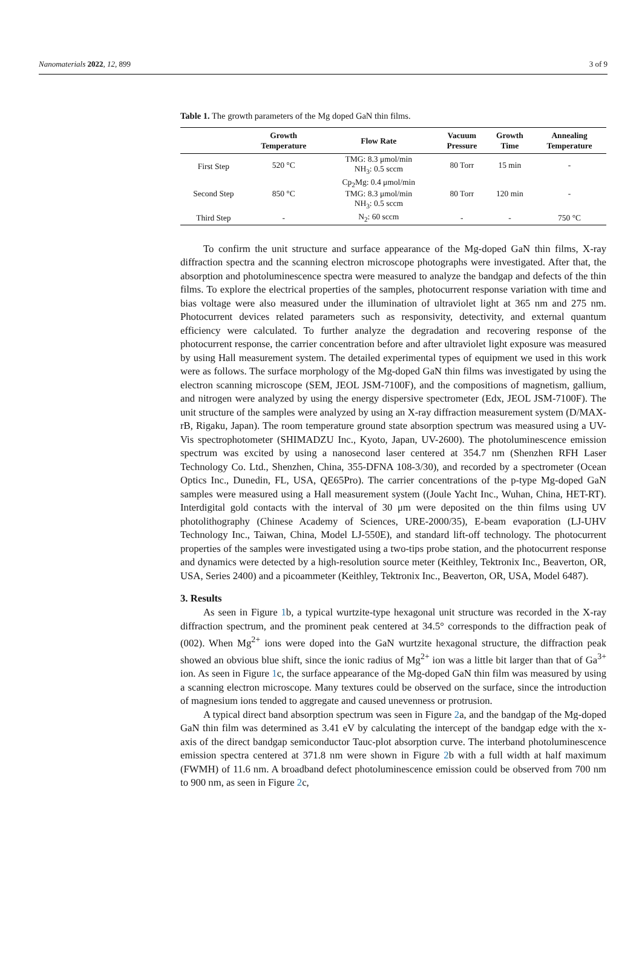Nanomaterials 2022, 12, 899 3 of 9
Table 1. The growth parameters of the Mg doped GaN thin films.
| | Growth Temperature | Flow Rate | Vacuum Pressure | Growth Time | Annealing Temperature |
| --- | --- | --- | --- | --- | --- |
| First Step | 520 °C | TMG: 8.3 μmol/min NH<sub>3</sub>: 0.5 sccm | 80 Torr | 15 min | - |
| Second Step | 850 °C | Cp<sub>2</sub>Mg: 0.4 μmol/min TMG: 8.3 μmol/min NH<sub>3</sub>: 0.5 sccm | 80 Torr | 120 min | - |
| Third Step | - | N<sub>2</sub>: 60 sccm | - | - | 750 °C |
To confirm the unit structure and surface appearance of the Mg-doped GaN thin films, X-ray diffraction spectra and the scanning electron microscope photographs were investigated. After that, the absorption and photoluminescence spectra were measured to analyze the bandgap and defects of the thin films. To explore the electrical properties of the samples, photocurrent response variation with time and bias voltage were also measured under the illumination of ultraviolet light at 365 nm and 275 nm. Photocurrent devices related parameters such as responsivity, detectivity, and external quantum efficiency were calculated. To further analyze the degradation and recovering response of the photocurrent response, the carrier concentration before and after ultraviolet light exposure was measured by using Hall measurement system. The detailed experimental types of equipment we used in this work were as follows. The surface morphology of the Mg-doped GaN thin films was investigated by using the electron scanning microscope (SEM, JEOL JSM-7100F), and the compositions of magnetism, gallium, and nitrogen were analyzed by using the energy dispersive spectrometer (Edx, JEOL JSM-7100F). The unit structure of the samples were analyzed by using an X-ray diffraction measurement system (D/MAX-rB, Rigaku, Japan). The room temperature ground state absorption spectrum was measured using a UV-Vis spectrophotometer (SHIMADZU Inc., Kyoto, Japan, UV-2600). The photoluminescence emission spectrum was excited by using a nanosecond laser centered at 354.7 nm (Shenzhen RFH Laser Technology Co. Ltd., Shenzhen, China, 355-DFNA 108-3/30), and recorded by a spectrometer (Ocean Optics Inc., Dunedin, FL, USA, QE65Pro). The carrier concentrations of the p-type Mg-doped GaN samples were measured using a Hall measurement system ((Joule Yacht Inc., Wuhan, China, HET-RT). Interdigital gold contacts with the interval of 30 μm were deposited on the thin films using UV photolithography (Chinese Academy of Sciences, URE-2000/35), E-beam evaporation (LJ-UHV Technology Inc., Taiwan, China, Model LJ-550E), and standard lift-off technology. The photocurrent properties of the samples were investigated using a two-tips probe station, and the photocurrent response and dynamics were detected by a high-resolution source meter (Keithley, Tektronix Inc., Beaverton, OR, USA, Series 2400) and a picoammeter (Keithley, Tektronix Inc., Beaverton, OR, USA, Model 6487).
3. Results
As seen in Figure 1b, a typical wurtzite-type hexagonal unit structure was recorded in the X-ray diffraction spectrum, and the prominent peak centered at 34.5° corresponds to the diffraction peak of (002). When Mg<sup>2+</sup> ions were doped into the GaN wurtzite hexagonal structure, the diffraction peak showed an obvious blue shift, since the ionic radius of Mg<sup>2+</sup> ion was a little bit larger than that of Ga<sup>3+</sup> ion. As seen in Figure 1c, the surface appearance of the Mg-doped GaN thin film was measured by using a scanning electron microscope. Many textures could be observed on the surface, since the introduction of magnesium ions tended to aggregate and caused unevenness or protrusion.
A typical direct band absorption spectrum was seen in Figure 2a, and the bandgap of the Mg-doped GaN thin film was determined as 3.41 eV by calculating the intercept of the bandgap edge with the x-axis of the direct bandgap semiconductor Tauc-plot absorption curve. The interband photoluminescence emission spectra centered at 371.8 nm were shown in Figure 2b with a full width at half maximum (FWMH) of 11.6 nm. A broadband defect photoluminescence emission could be observed from 700 nm to 900 nm, as seen in Figure 2c,